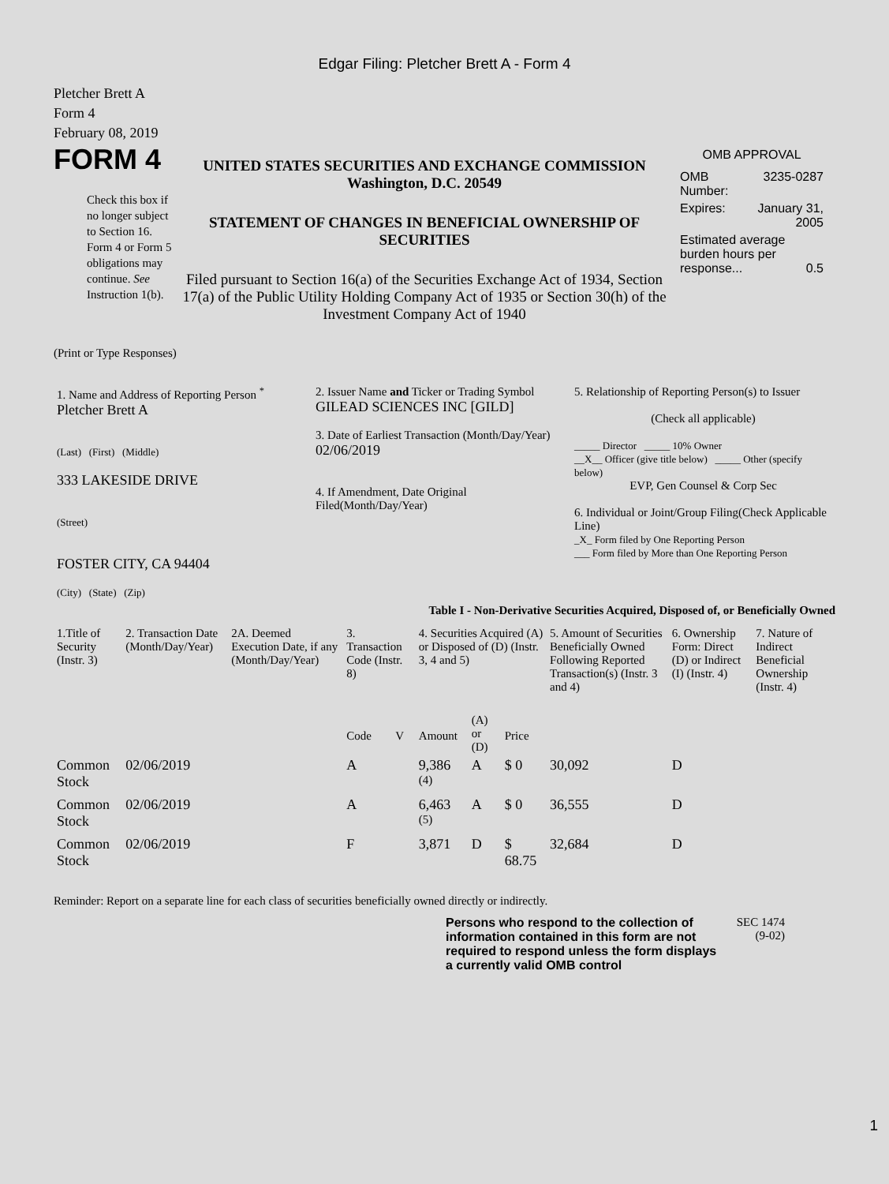Edgar Filing: Pletcher Brett A - Form 4
Pletcher Brett A
Form 4
February 08, 2019
FORM 4
Check this box if no longer subject to Section 16. Form 4 or Form 5 obligations may continue. See Instruction 1(b).
UNITED STATES SECURITIES AND EXCHANGE COMMISSION
Washington, D.C. 20549
STATEMENT OF CHANGES IN BENEFICIAL OWNERSHIP OF SECURITIES
Filed pursuant to Section 16(a) of the Securities Exchange Act of 1934, Section 17(a) of the Public Utility Holding Company Act of 1935 or Section 30(h) of the Investment Company Act of 1940
OMB APPROVAL
| OMB Number: | 3235-0287 |
| Expires: | January 31, 2005 |
| Estimated average burden hours per response... 0.5 | |
(Print or Type Responses)
| 1. Name and Address of Reporting Person <sup>*</sup> Pletcher Brett A (Last) (First) (Middle) 333 LAKESIDE DRIVE (Street) FOSTER CITY, CA 94404 (City) (State) (Zip) | 2. Issuer Name and Ticker or Trading Symbol GILEAD SCIENCES INC [GILD] 3. Date of Earliest Transaction (Month/Day/Year) 02/06/2019 4. If Amendment, Date Original Filed(Month/Day/Year) | 5. Relationship of Reporting Person(s) to Issuer (Check all applicable) _____ Director _____ 10% Owner __X__ Officer (give title below) _____ Other (specify below) EVP, Gen Counsel & Corp Sec 6. Individual or Joint/Group Filing(Check Applicable Line) _X_ Form filed by One Reporting Person ___ Form filed by More than One Reporting Person |
Table I - Non-Derivative Securities Acquired, Disposed of, or Beneficially Owned
| 1.Title of Security (Instr. 3) | 2. Transaction Date (Month/Day/Year) | 2A. Deemed Execution Date, if any (Month/Day/Year) | 3. Transaction Code (Instr. 8) | | 4. Securities Acquired (A) or Disposed of (D) (Instr. 3, 4 and 5) | | | 5. Amount of Securities Beneficially Owned Following Reported Transaction(s) (Instr. 3 and 4) | 6. Ownership Form: Direct (D) or Indirect (I) (Instr. 4) | 7. Nature of Indirect Beneficial Ownership (Instr. 4) |
| --- | --- | --- | --- | --- | --- | --- | --- | --- | --- | --- |
| | | | Code | V | Amount | (A) or (D) | Price | | | |
| Common Stock | 02/06/2019 | | A | | 9,386 <sup>(4)</sup> | A | $ 0 | 30,092 | D | |
| Common Stock | 02/06/2019 | | A | | 6,463 <sup>(5)</sup> | A | $ 0 | 36,555 | D | |
| Common Stock | 02/06/2019 | | F | | 3,871 | D | $ 68.75 | 32,684 | D | |
Reminder: Report on a separate line for each class of securities beneficially owned directly or indirectly.
Persons who respond to the collection of information contained in this form are not required to respond unless the form displays a currently valid OMB control
SEC 1474 (9-02)
1